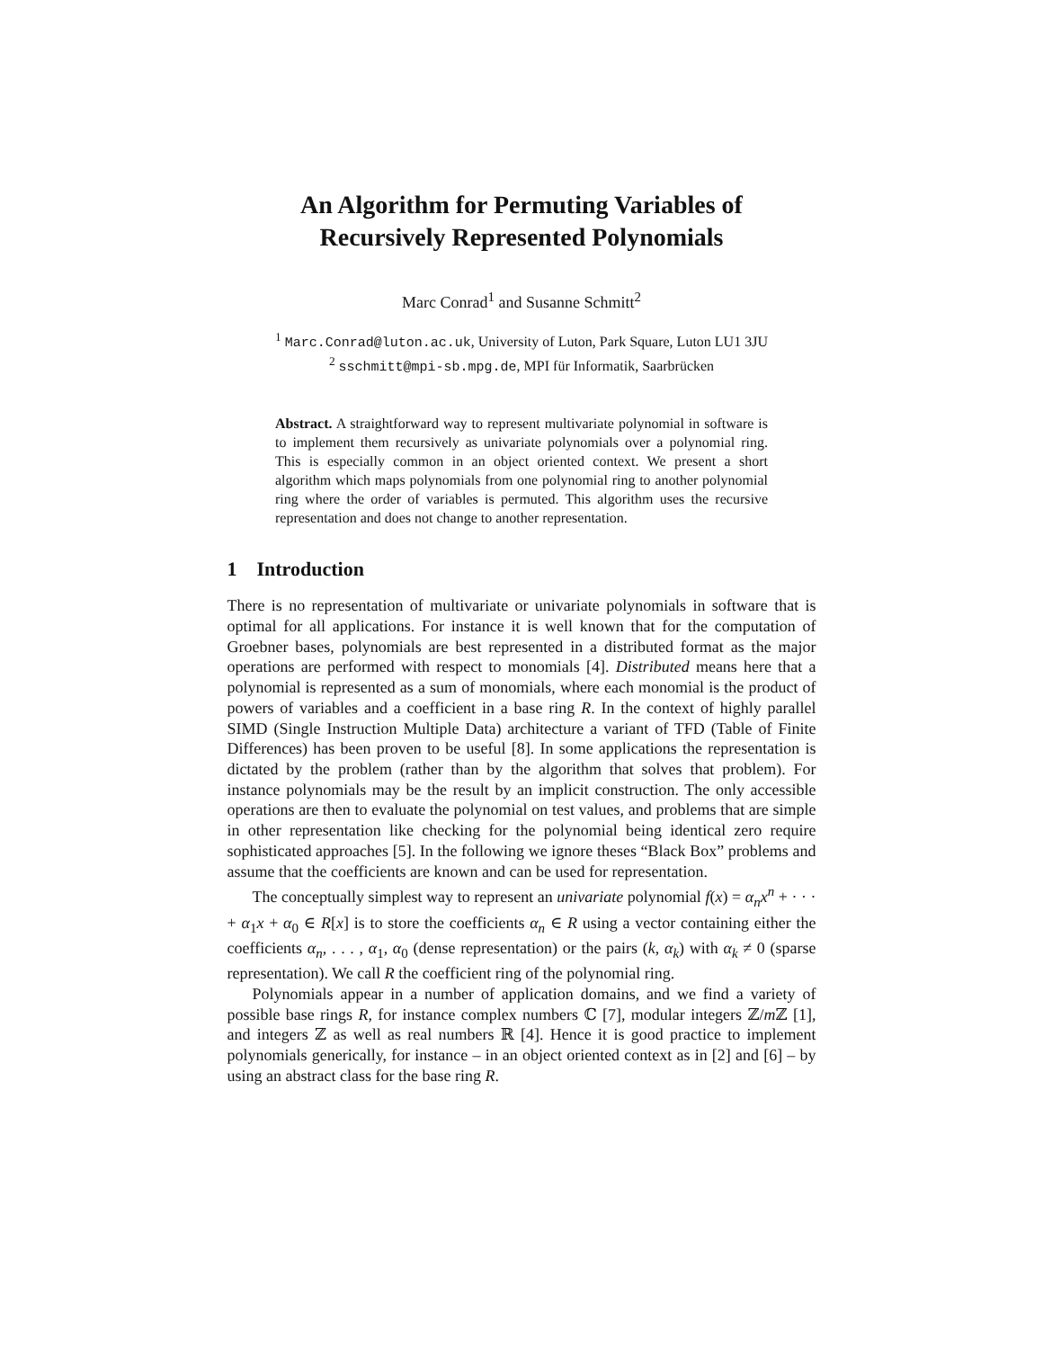An Algorithm for Permuting Variables of
Recursively Represented Polynomials
Marc Conrad<sup>1</sup> and Susanne Schmitt<sup>2</sup>
<sup>1</sup> Marc.Conrad@luton.ac.uk, University of Luton, Park Square, Luton LU1 3JU
<sup>2</sup> sschmitt@mpi-sb.mpg.de, MPI für Informatik, Saarbrücken
Abstract. A straightforward way to represent multivariate polynomial in software is to implement them recursively as univariate polynomials over a polynomial ring. This is especially common in an object oriented context. We present a short algorithm which maps polynomials from one polynomial ring to another polynomial ring where the order of variables is permuted. This algorithm uses the recursive representation and does not change to another representation.
1 Introduction
There is no representation of multivariate or univariate polynomials in software that is optimal for all applications. For instance it is well known that for the computation of Groebner bases, polynomials are best represented in a distributed format as the major operations are performed with respect to monomials [4]. Distributed means here that a polynomial is represented as a sum of monomials, where each monomial is the product of powers of variables and a coefficient in a base ring R. In the context of highly parallel SIMD (Single Instruction Multiple Data) architecture a variant of TFD (Table of Finite Differences) has been proven to be useful [8]. In some applications the representation is dictated by the problem (rather than by the algorithm that solves that problem). For instance polynomials may be the result by an implicit construction. The only accessible operations are then to evaluate the polynomial on test values, and problems that are simple in other representation like checking for the polynomial being identical zero require sophisticated approaches [5]. In the following we ignore theses “Black Box” problems and assume that the coefficients are known and can be used for representation.
The conceptually simplest way to represent an univariate polynomial f(x) = α<sub>n</sub>x<sup>n</sup> + · · · + α<sub>1</sub>x + α<sub>0</sub> ∈ R[x] is to store the coefficients α<sub>n</sub> ∈ R using a vector containing either the coefficients α<sub>n</sub>, . . . , α<sub>1</sub>, α<sub>0</sub> (dense representation) or the pairs (k, α<sub>k</sub>) with α<sub>k</sub> ≠ 0 (sparse representation). We call R the coefficient ring of the polynomial ring.
Polynomials appear in a number of application domains, and we find a variety of possible base rings R, for instance complex numbers ℂ [7], modular integers ℤ/m ℤ [1], and integers ℤ as well as real numbers ℝ [4]. Hence it is good practice to implement polynomials generically, for instance – in an object oriented context as in [2] and [6] – by using an abstract class for the base ring R.